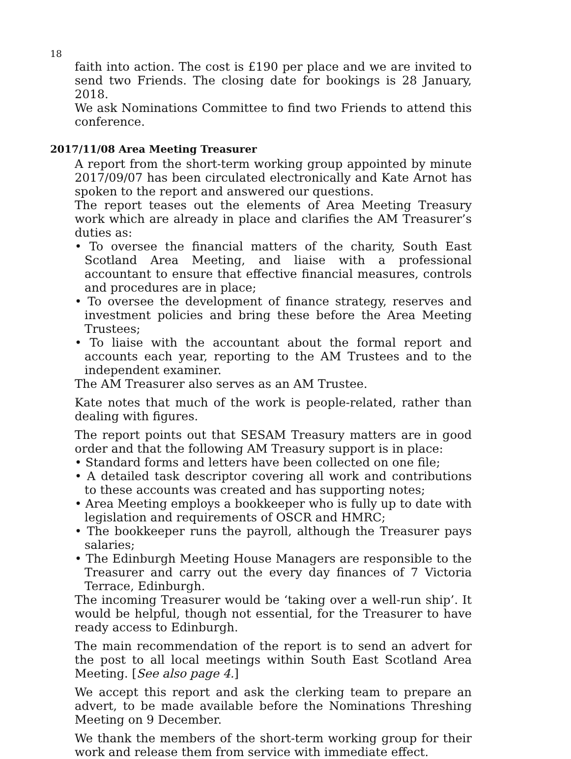18
faith into action. The cost is £190 per place and we are invited to send two Friends. The closing date for bookings is 28 January, 2018.
We ask Nominations Committee to find two Friends to attend this conference.
2017/11/08 Area Meeting Treasurer
A report from the short-term working group appointed by minute 2017/09/07 has been circulated electronically and Kate Arnot has spoken to the report and answered our questions.
The report teases out the elements of Area Meeting Treasury work which are already in place and clarifies the AM Treasurer’s duties as:
• To oversee the financial matters of the charity, South East Scotland Area Meeting, and liaise with a professional accountant to ensure that effective financial measures, controls and procedures are in place;
• To oversee the development of finance strategy, reserves and investment policies and bring these before the Area Meeting Trustees;
• To liaise with the accountant about the formal report and accounts each year, reporting to the AM Trustees and to the independent examiner.
The AM Treasurer also serves as an AM Trustee.
Kate notes that much of the work is people-related, rather than dealing with figures.
The report points out that SESAM Treasury matters are in good order and that the following AM Treasury support is in place:
• Standard forms and letters have been collected on one file;
• A detailed task descriptor covering all work and contributions to these accounts was created and has supporting notes;
• Area Meeting employs a bookkeeper who is fully up to date with legislation and requirements of OSCR and HMRC;
• The bookkeeper runs the payroll, although the Treasurer pays salaries;
• The Edinburgh Meeting House Managers are responsible to the Treasurer and carry out the every day finances of 7 Victoria Terrace, Edinburgh.
The incoming Treasurer would be ‘taking over a well-run ship’. It would be helpful, though not essential, for the Treasurer to have ready access to Edinburgh.
The main recommendation of the report is to send an advert for the post to all local meetings within South East Scotland Area Meeting. [See also page 4.]
We accept this report and ask the clerking team to prepare an advert, to be made available before the Nominations Threshing Meeting on 9 December.
We thank the members of the short-term working group for their work and release them from service with immediate effect.